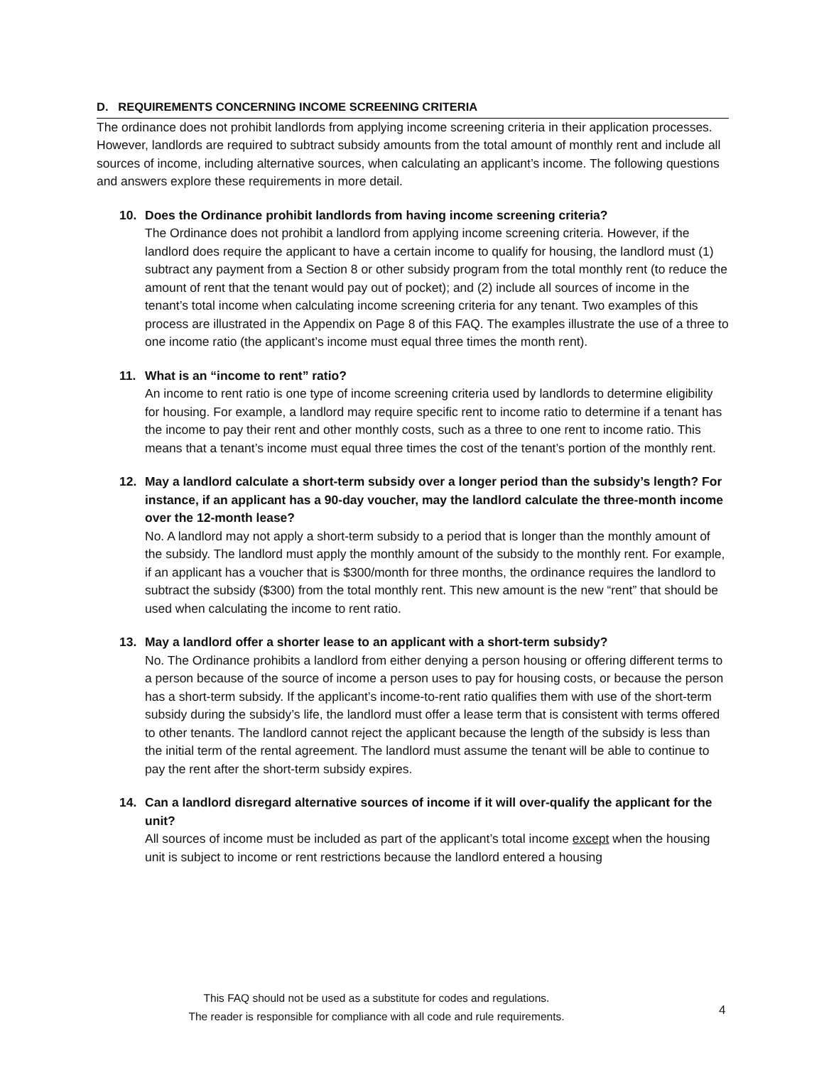D. REQUIREMENTS CONCERNING INCOME SCREENING CRITERIA
The ordinance does not prohibit landlords from applying income screening criteria in their application processes. However, landlords are required to subtract subsidy amounts from the total amount of monthly rent and include all sources of income, including alternative sources, when calculating an applicant’s income. The following questions and answers explore these requirements in more detail.
10. Does the Ordinance prohibit landlords from having income screening criteria?
The Ordinance does not prohibit a landlord from applying income screening criteria. However, if the landlord does require the applicant to have a certain income to qualify for housing, the landlord must (1) subtract any payment from a Section 8 or other subsidy program from the total monthly rent (to reduce the amount of rent that the tenant would pay out of pocket); and (2) include all sources of income in the tenant’s total income when calculating income screening criteria for any tenant. Two examples of this process are illustrated in the Appendix on Page 8 of this FAQ. The examples illustrate the use of a three to one income ratio (the applicant’s income must equal three times the month rent).
11. What is an “income to rent” ratio?
An income to rent ratio is one type of income screening criteria used by landlords to determine eligibility for housing. For example, a landlord may require specific rent to income ratio to determine if a tenant has the income to pay their rent and other monthly costs, such as a three to one rent to income ratio. This means that a tenant’s income must equal three times the cost of the tenant’s portion of the monthly rent.
12. May a landlord calculate a short-term subsidy over a longer period than the subsidy’s length? For instance, if an applicant has a 90-day voucher, may the landlord calculate the three-month income over the 12-month lease?
No. A landlord may not apply a short-term subsidy to a period that is longer than the monthly amount of the subsidy. The landlord must apply the monthly amount of the subsidy to the monthly rent. For example, if an applicant has a voucher that is $300/month for three months, the ordinance requires the landlord to subtract the subsidy ($300) from the total monthly rent. This new amount is the new “rent” that should be used when calculating the income to rent ratio.
13. May a landlord offer a shorter lease to an applicant with a short-term subsidy?
No. The Ordinance prohibits a landlord from either denying a person housing or offering different terms to a person because of the source of income a person uses to pay for housing costs, or because the person has a short-term subsidy. If the applicant’s income-to-rent ratio qualifies them with use of the short-term subsidy during the subsidy’s life, the landlord must offer a lease term that is consistent with terms offered to other tenants. The landlord cannot reject the applicant because the length of the subsidy is less than the initial term of the rental agreement. The landlord must assume the tenant will be able to continue to pay the rent after the short-term subsidy expires.
14. Can a landlord disregard alternative sources of income if it will over-qualify the applicant for the unit?
All sources of income must be included as part of the applicant’s total income except when the housing unit is subject to income or rent restrictions because the landlord entered a housing
This FAQ should not be used as a substitute for codes and regulations.
The reader is responsible for compliance with all code and rule requirements.
4